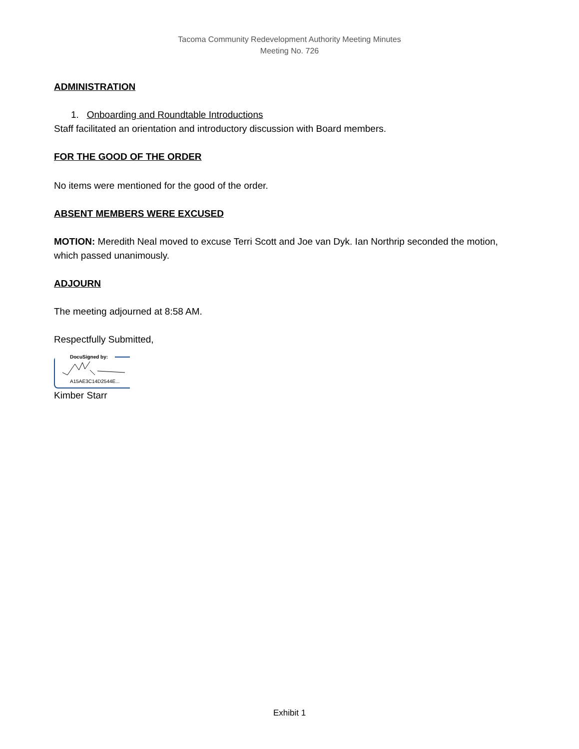Tacoma Community Redevelopment Authority Meeting Minutes
Meeting No. 726
ADMINISTRATION
1. Onboarding and Roundtable Introductions
Staff facilitated an orientation and introductory discussion with Board members.
FOR THE GOOD OF THE ORDER
No items were mentioned for the good of the order.
ABSENT MEMBERS WERE EXCUSED
MOTION: Meredith Neal moved to excuse Terri Scott and Joe van Dyk. Ian Northrip seconded the motion, which passed unanimously.
ADJOURN
The meeting adjourned at 8:58 AM.
Respectfully Submitted,
DocuSigned by:
A15AE3C14D2544E...
Kimber Starr
Exhibit 1